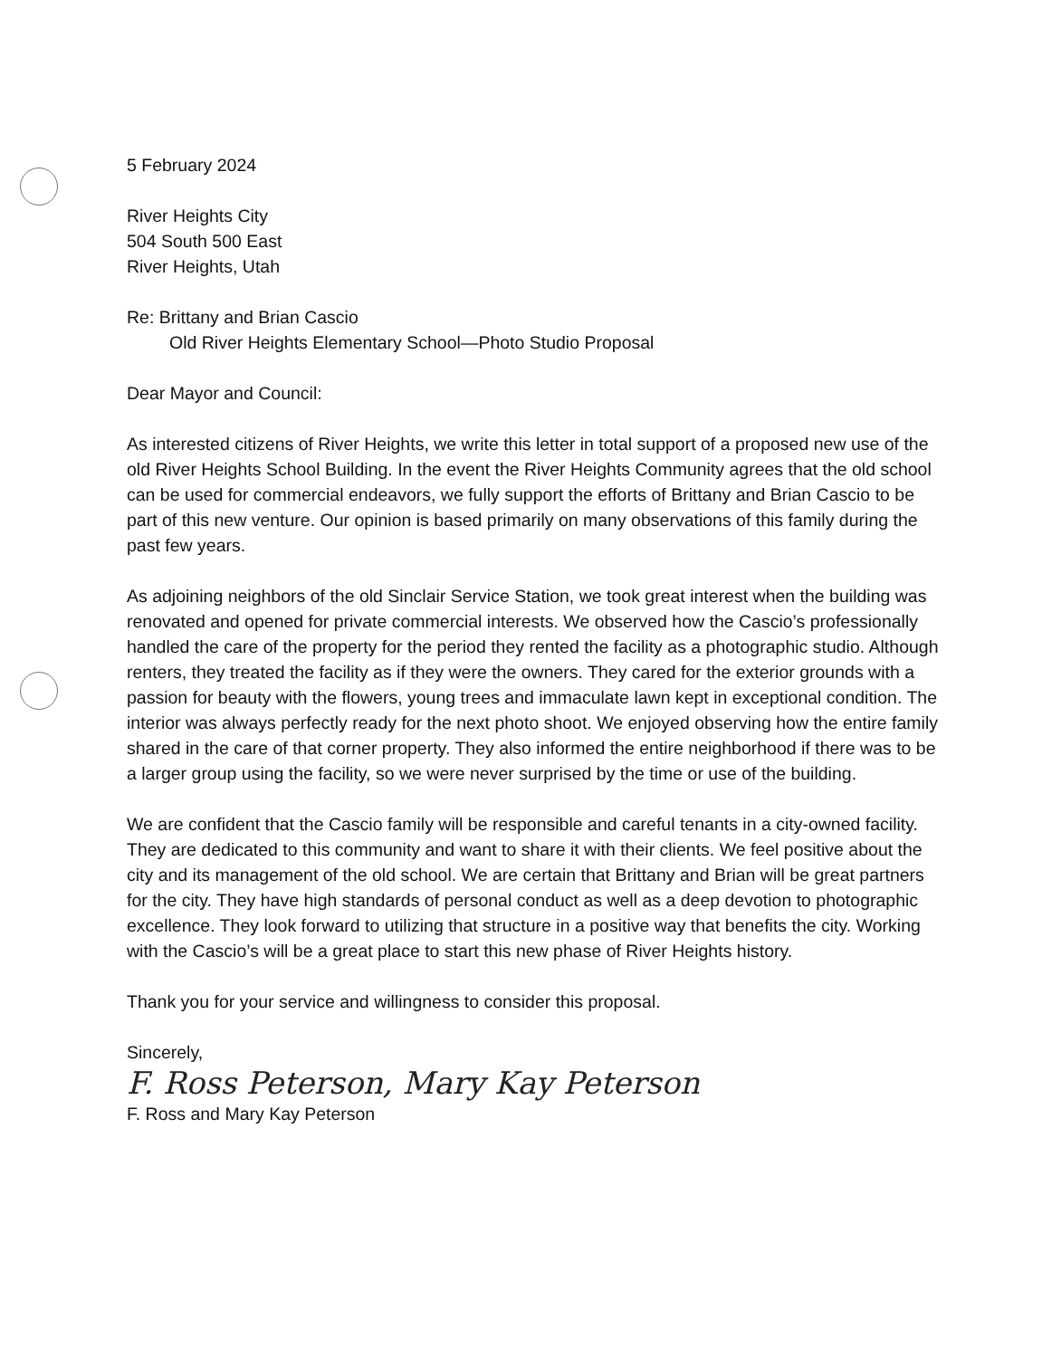5 February 2024
River Heights City
504 South 500 East
River Heights, Utah
Re: Brittany and Brian Cascio
Old River Heights Elementary School—Photo Studio Proposal
Dear Mayor and Council:
As interested citizens of River Heights, we write this letter in total support of a proposed new use of the old River Heights School Building. In the event the River Heights Community agrees that the old school can be used for commercial endeavors, we fully support the efforts of Brittany and Brian Cascio to be part of this new venture. Our opinion is based primarily on many observations of this family during the past few years.
As adjoining neighbors of the old Sinclair Service Station, we took great interest when the building was renovated and opened for private commercial interests. We observed how the Cascio’s professionally handled the care of the property for the period they rented the facility as a photographic studio. Although renters, they treated the facility as if they were the owners. They cared for the exterior grounds with a passion for beauty with the flowers, young trees and immaculate lawn kept in exceptional condition. The interior was always perfectly ready for the next photo shoot. We enjoyed observing how the entire family shared in the care of that corner property. They also informed the entire neighborhood if there was to be a larger group using the facility, so we were never surprised by the time or use of the building.
We are confident that the Cascio family will be responsible and careful tenants in a city-owned facility. They are dedicated to this community and want to share it with their clients. We feel positive about the city and its management of the old school. We are certain that Brittany and Brian will be great partners for the city. They have high standards of personal conduct as well as a deep devotion to photographic excellence. They look forward to utilizing that structure in a positive way that benefits the city. Working with the Cascio’s will be a great place to start this new phase of River Heights history.
Thank you for your service and willingness to consider this proposal.
Sincerely,
F. Ross Peterson, Mary Kay Peterson
F. Ross and Mary Kay Peterson